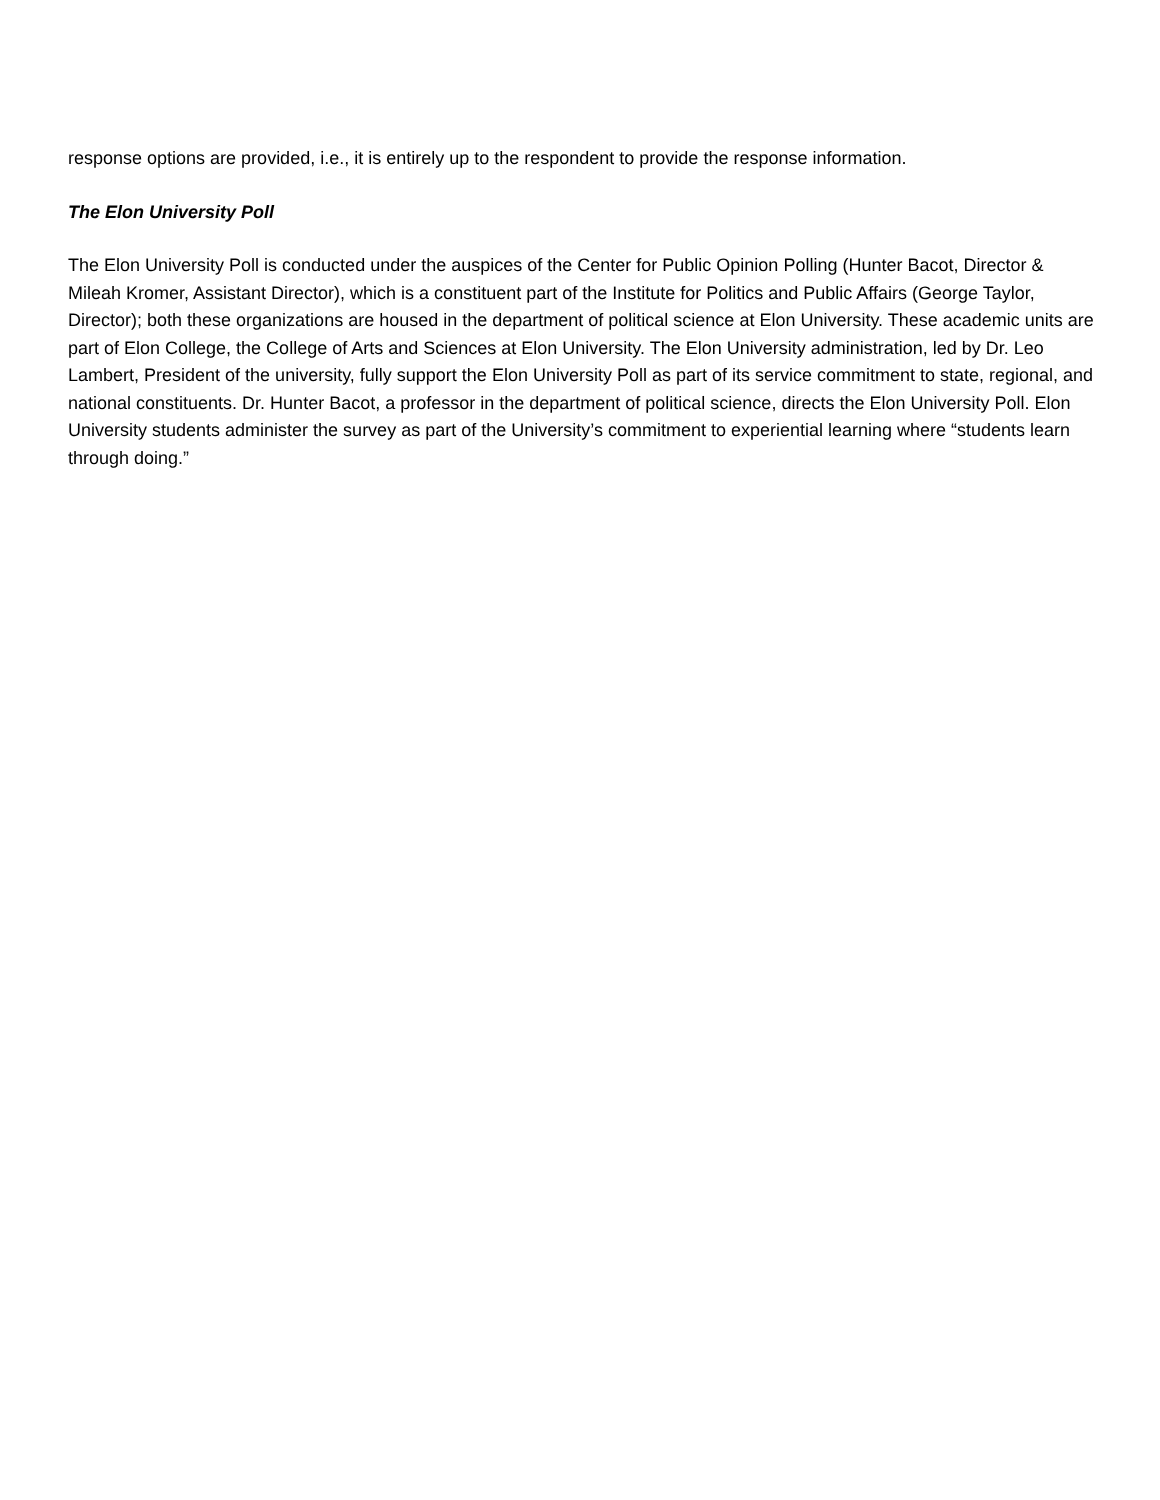response options are provided, i.e., it is entirely up to the respondent to provide the response information.
The Elon University Poll
The Elon University Poll is conducted under the auspices of the Center for Public Opinion Polling (Hunter Bacot, Director & Mileah Kromer, Assistant Director), which is a constituent part of the Institute for Politics and Public Affairs (George Taylor, Director); both these organizations are housed in the department of political science at Elon University. These academic units are part of Elon College, the College of Arts and Sciences at Elon University. The Elon University administration, led by Dr. Leo Lambert, President of the university, fully support the Elon University Poll as part of its service commitment to state, regional, and national constituents. Dr. Hunter Bacot, a professor in the department of political science, directs the Elon University Poll. Elon University students administer the survey as part of the University’s commitment to experiential learning where “students learn through doing.”